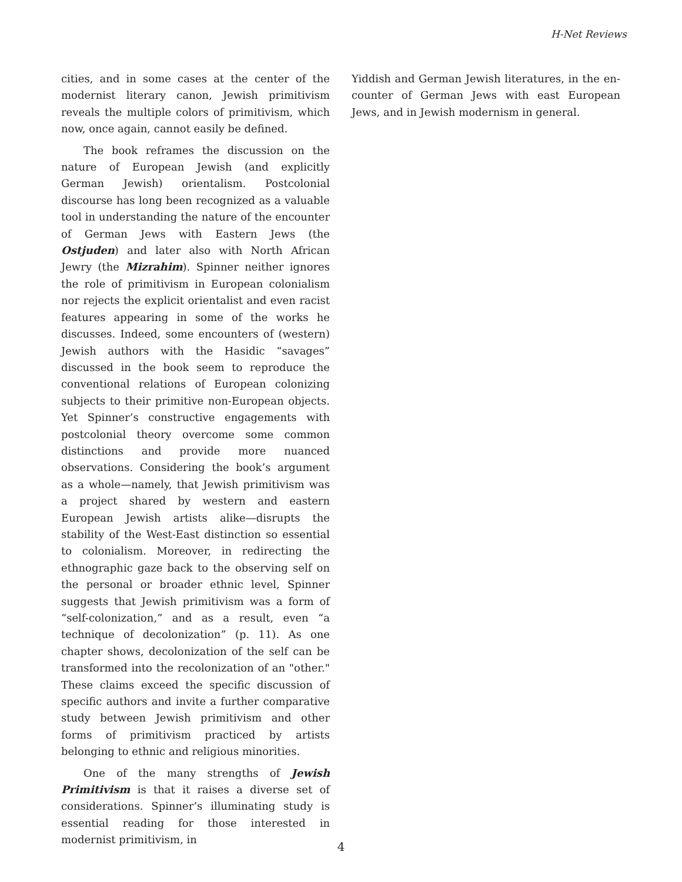H-Net Reviews
cities, and in some cases at the center of the mod­ernist literary canon, Jewish primitivism reveals the multiple colors of primitivism, which now, once again, cannot easily be defined.
The book reframes the discussion on the nature of European Jewish (and explicitly German Jewish) orientalism. Postcolonial discourse has long been recognized as a valuable tool in under­standing the nature of the encounter of German Jews with Eastern Jews (the Ostjuden) and later also with North African Jewry (the Mizrahim). Spinner neither ignores the role of primitivism in European colonialism nor rejects the explicit ori­entalist and even racist features appearing in some of the works he discusses. Indeed, some en­counters of (western) Jewish authors with the Hasidic “savages” discussed in the book seem to reproduce the conventional relations of European colonizing subjects to their primitive non-European objects. Yet Spinner’s constructive en­gagements with postcolonial theory overcome some common distinctions and provide more nu­anced observations. Considering the book’s argu­ment as a whole—namely, that Jewish primitivism was a project shared by western and eastern European Jewish artists alike—disrupts the stabil­ity of the West-East distinction so essential to colo­nialism. Moreover, in redirecting the ethnograph­ic gaze back to the observing self on the personal or broader ethnic level, Spinner suggests that Jew­ish primitivism was a form of “self-colonization,” and as a result, even “a technique of decoloniza­tion” (p. 11). As one chapter shows, decolonization of the self can be transformed into the recoloniza­tion of an "other." These claims exceed the specific discussion of specific authors and invite a further comparative study between Jewish primitivism and other forms of primitivism practiced by artists belonging to ethnic and religious minorities.
One of the many strengths of Jewish Primitiv­ism is that it raises a diverse set of considerations. Spinner’s illuminating study is essential reading for those interested in modernist primitivism, in
Yiddish and German Jewish literatures, in the en­counter of German Jews with east European Jews, and in Jewish modernism in general.
4